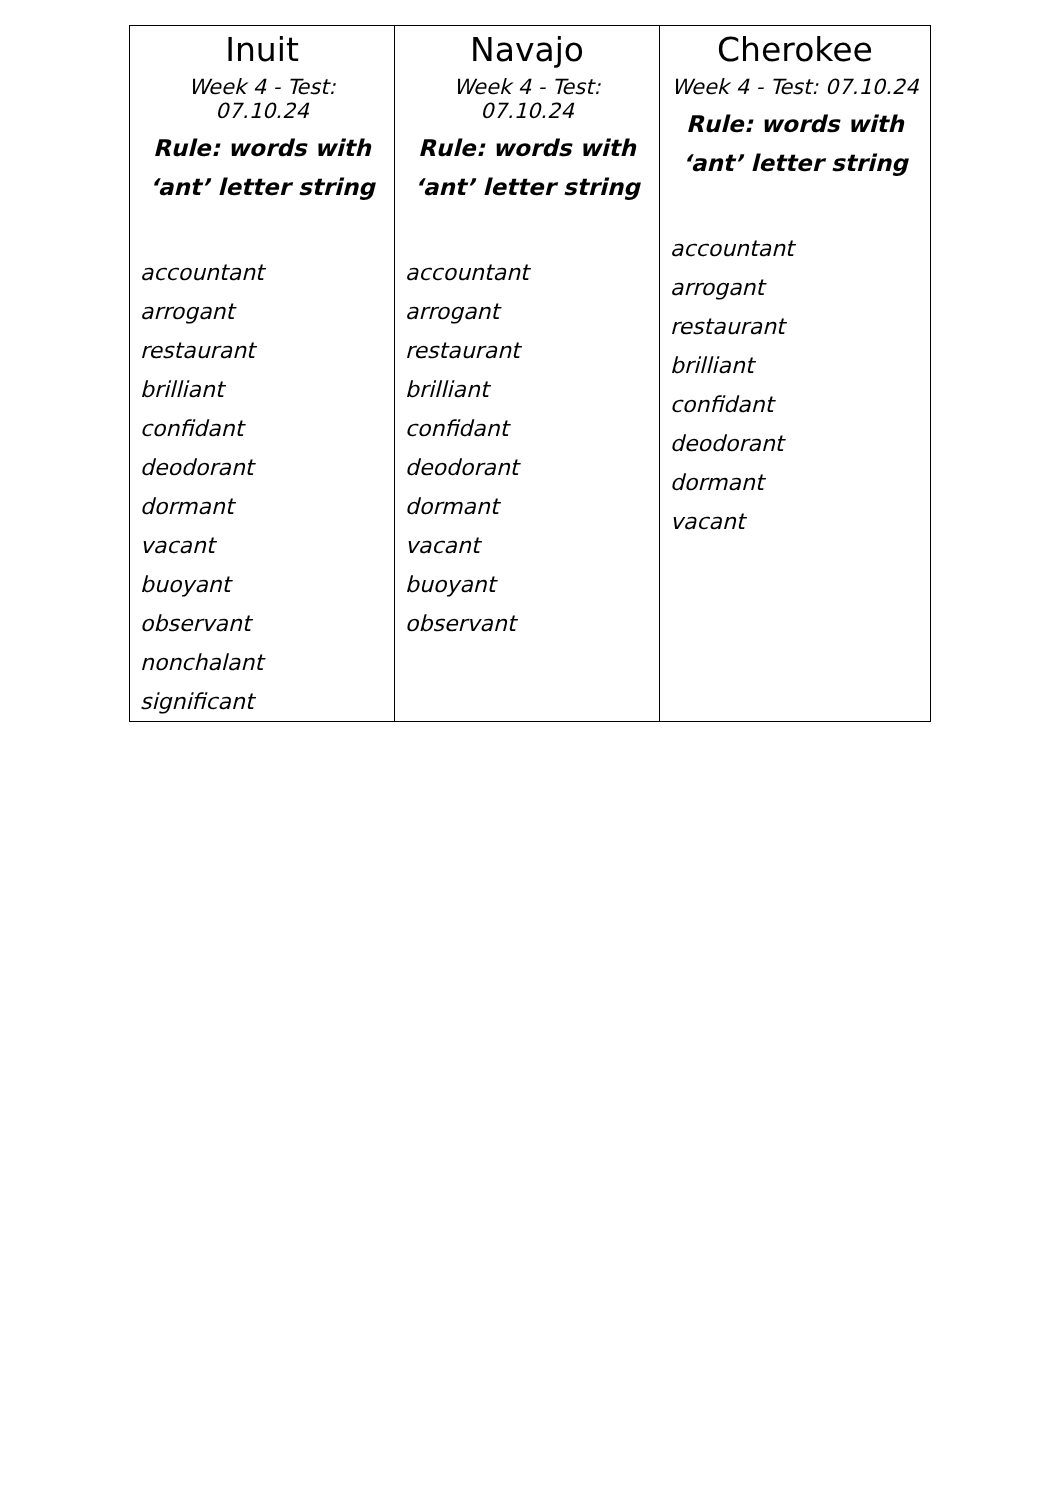| Inuit Week 4 - Test: 07.10.24 Rule: words with ‘ant’ letter string accountant arrogant restaurant brilliant confidant deodorant dormant vacant buoyant observant nonchalant significant | Navajo Week 4 - Test: 07.10.24 Rule: words with ‘ant’ letter string accountant arrogant restaurant brilliant confidant deodorant dormant vacant buoyant observant | Cherokee Week 4 - Test: 07.10.24 Rule: words with ‘ant’ letter string accountant arrogant restaurant brilliant confidant deodorant dormant vacant |